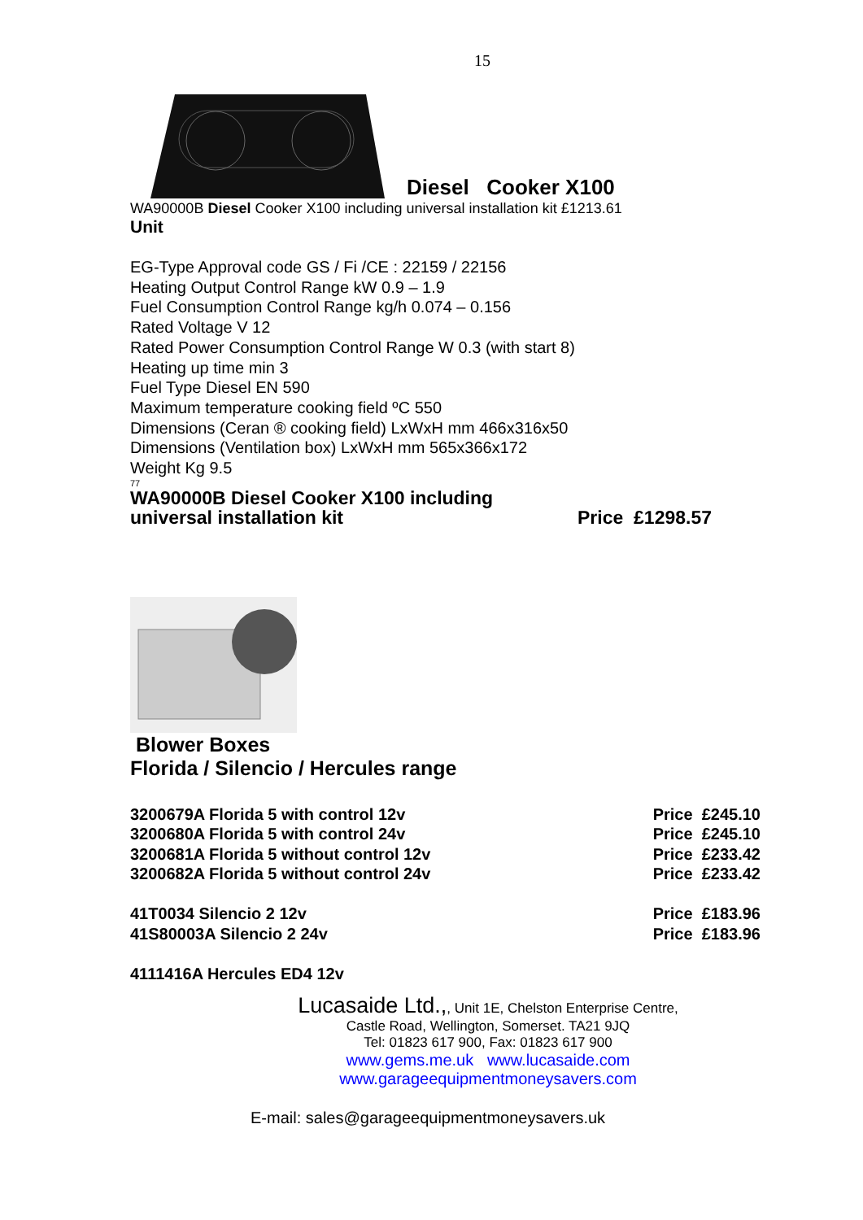15
Diesel Cooker X100
WA90000B Diesel Cooker X100 including universal installation kit £1213.61
Unit
EG-Type Approval code GS / Fi /CE : 22159 / 22156
Heating Output Control Range kW 0.9 – 1.9
Fuel Consumption Control Range kg/h 0.074 – 0.156
Rated Voltage V 12
Rated Power Consumption Control Range W 0.3 (with start 8)
Heating up time min 3
Fuel Type Diesel EN 590
Maximum temperature cooking field ºC 550
Dimensions (Ceran ® cooking field) LxWxH mm 466x316x50
Dimensions (Ventilation box) LxWxH mm 565x366x172
Weight Kg 9.5
77
| WA90000B Diesel Cooker X100 including universal installation kit | Price £1298.57 |
Blower Boxes
Florida / Silencio / Hercules range
| 3200679A Florida 5 with control 12v | Price £245.10 |
| 3200680A Florida 5 with control 24v | Price £245.10 |
| 3200681A Florida 5 without control 12v | Price £233.42 |
| 3200682A Florida 5 without control 24v | Price £233.42 |
| 41T0034 Silencio 2 12v | Price £183.96 |
| 41S80003A Silencio 2 24v | Price £183.96 |
| 4111416A Hercules ED4 12v | |
Lucasaide Ltd.,, Unit 1E, Chelston Enterprise Centre,
Castle Road, Wellington, Somerset. TA21 9JQ
Tel: 01823 617 900, Fax: 01823 617 900
www.gems.me.uk www.lucasaide.com
www.garageequipmentmoneysavers.com
E-mail: sales@garageequipmentmoneysavers.uk